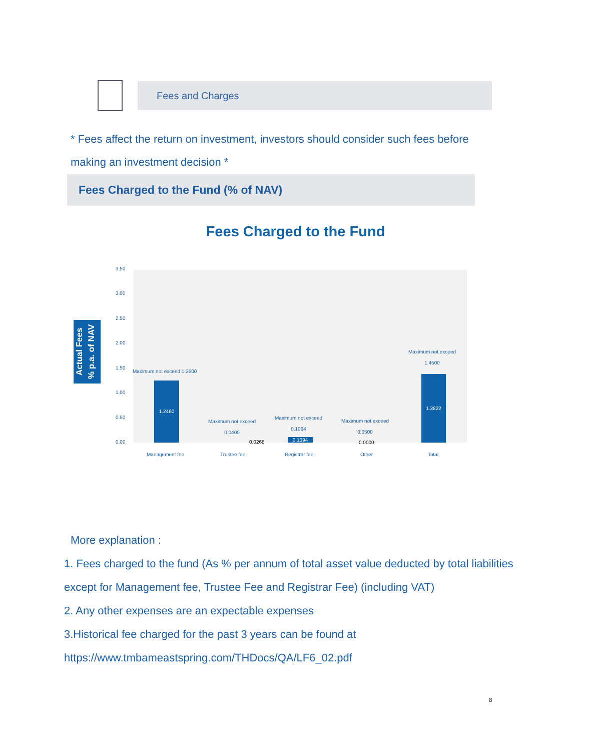Fees and Charges
* Fees affect the return on investment, investors should consider such fees before making an investment decision *
Fees Charged to the Fund (% of NAV)
Fees Charged to the Fund
Actual Fees
% p.a. of NAV
3.50
3.00
2.50
2.00
1.50
1.00
0.50
0.00
1.2460
1.3822
0.1094
Maximum not exceed 1.2500
Maximum not exceed
0.0400
0.0268
Maximum not exceed
0.1094
Maximum not exceed
0.0500
0.0000
Maximum not exceed
1.4500
Management fee Trustee fee Registrar fee Other Total
More explanation :
1. Fees charged to the fund (As % per annum of total asset value deducted by total liabilities except for Management fee, Trustee Fee and Registrar Fee) (including VAT)
2. Any other expenses are an expectable expenses
3.Historical fee charged for the past 3 years can be found at https://www.tmbameastspring.com/THDocs/QA/LF6_02.pdf
8